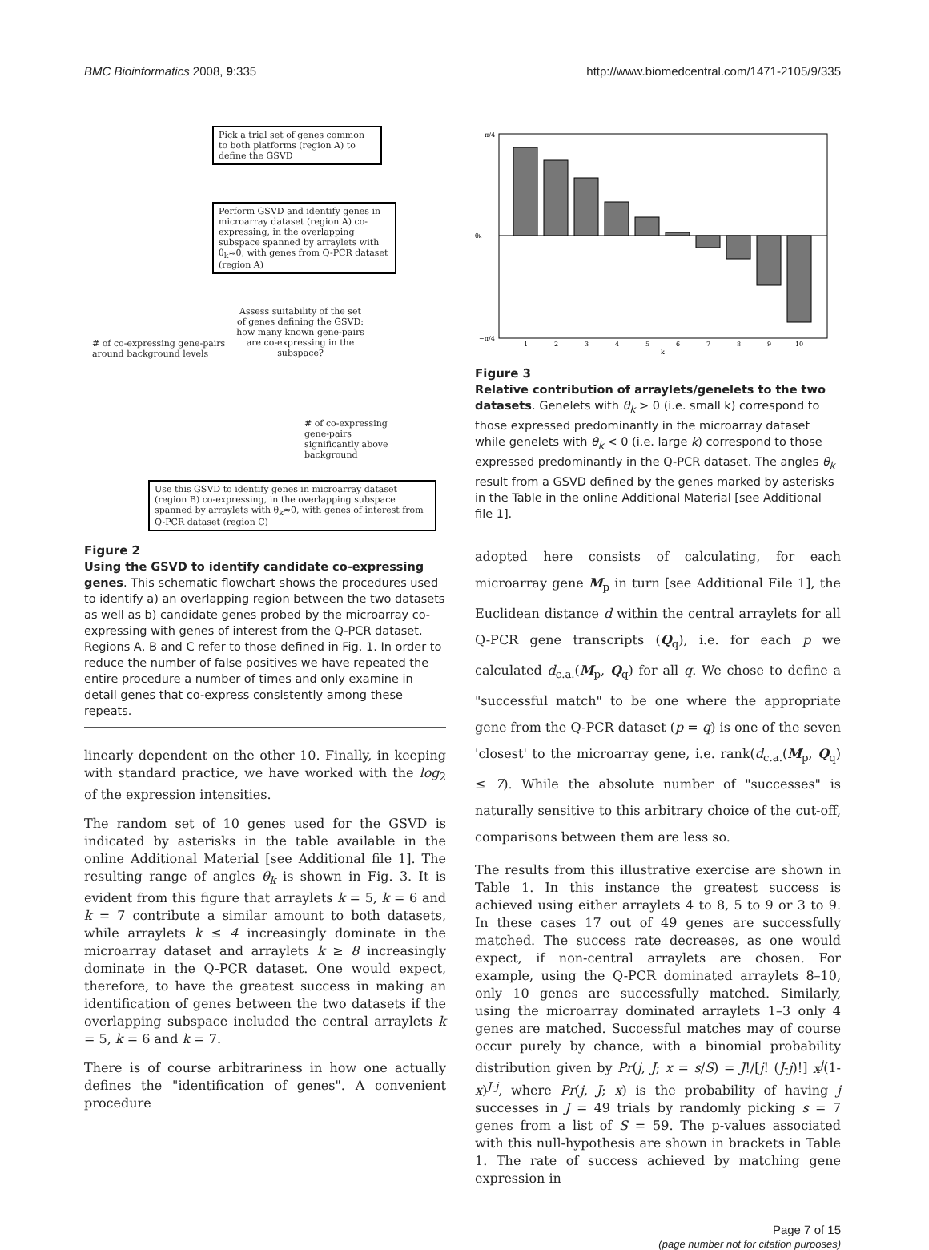BMC Bioinformatics 2008, 9:335 http://www.biomedcentral.com/1471-2105/9/335
Pick a trial set of genes common to both platforms (region A) to define the GSVD
Perform GSVD and identify genes in microarray dataset (region A) co-expressing, in the overlapping subspace spanned by arraylets with θ<sub>k</sub>≈0, with genes from Q-PCR dataset (region A)
Assess suitability of the set of genes defining the GSVD: how many known gene-pairs are co-expressing in the subspace?
# of co-expressing gene-pairs
around background levels
# of co-expressing gene-pairs significantly above background
Use this GSVD to identify genes in microarray dataset (region B) co-expressing, in the overlapping subspace spanned by arraylets with θ<sub>k</sub>≈0, with genes of interest from Q-PCR dataset (region C)
Figure 2
Using the GSVD to identify candidate co-expressing genes. This schematic flowchart shows the procedures used to identify a) an overlapping region between the two datasets as well as b) candidate genes probed by the microarray co-expressing with genes of interest from the Q-PCR dataset. Regions A, B and C refer to those defined in Fig. 1. In order to reduce the number of false positives we have repeated the entire procedure a number of times and only examine in detail genes that co-express consistently among these repeats.
linearly dependent on the other 10. Finally, in keeping with standard practice, we have worked with the log<sub>2</sub> of the expression intensities.
The random set of 10 genes used for the GSVD is indicated by asterisks in the table available in the online Additional Material [see Additional file 1]. The resulting range of angles θ<sub>k</sub> is shown in Fig. 3. It is evident from this figure that arraylets k = 5, k = 6 and k = 7 contribute a similar amount to both datasets, while arraylets k ≤ 4 increasingly dominate in the microarray dataset and arraylets k ≥ 8 increasingly dominate in the Q-PCR dataset. One would expect, therefore, to have the greatest success in making an identification of genes between the two datasets if the overlapping subspace included the central arraylets k = 5, k = 6 and k = 7.
There is of course arbitrariness in how one actually defines the "identification of genes". A convenient procedure
π/4
θk
−π/4
1
2
3
4
5
6
7
8
9
10
k
Figure 3
Relative contribution of arraylets/genelets to the two datasets. Genelets with θ<sub>k</sub> > 0 (i.e. small k) correspond to those expressed predominantly in the microarray dataset while genelets with θ<sub>k</sub> < 0 (i.e. large k) correspond to those expressed predominantly in the Q-PCR dataset. The angles θ<sub>k</sub> result from a GSVD defined by the genes marked by asterisks in the Table in the online Additional Material [see Additional file 1].
adopted here consists of calculating, for each microarray gene M<sub>p</sub> in turn [see Additional File 1], the Euclidean distance d within the central arraylets for all Q-PCR gene transcripts (Q<sub>q</sub>), i.e. for each p we calculated d<sub>c.a.</sub>(M<sub>p</sub>, Q<sub>q</sub>) for all q. We chose to define a "successful match" to be one where the appropriate gene from the Q-PCR dataset (p = q) is one of the seven 'closest' to the microarray gene, i.e. rank(d<sub>c.a.</sub>(M<sub>p</sub>, Q<sub>q</sub>) ≤ 7). While the absolute number of "successes" is naturally sensitive to this arbitrary choice of the cut-off, comparisons between them are less so.
The results from this illustrative exercise are shown in Table 1. In this instance the greatest success is achieved using either arraylets 4 to 8, 5 to 9 or 3 to 9. In these cases 17 out of 49 genes are successfully matched. The success rate decreases, as one would expect, if non-central arraylets are chosen. For example, using the Q-PCR dominated arraylets 8–10, only 10 genes are successfully matched. Similarly, using the microarray dominated arraylets 1–3 only 4 genes are matched. Successful matches may of course occur purely by chance, with a binomial probability distribution given by Pr(j, J; x = s/S) = J!/[j! (J-j)!] x<sup>j</sup>(1-x)<sup>J-j</sup>, where Pr(j, J; x) is the probability of having j successes in J = 49 trials by randomly picking s = 7 genes from a list of S = 59. The p-values associated with this null-hypothesis are shown in brackets in Table 1. The rate of success achieved by matching gene expression in
Page 7 of 15
(page number not for citation purposes)